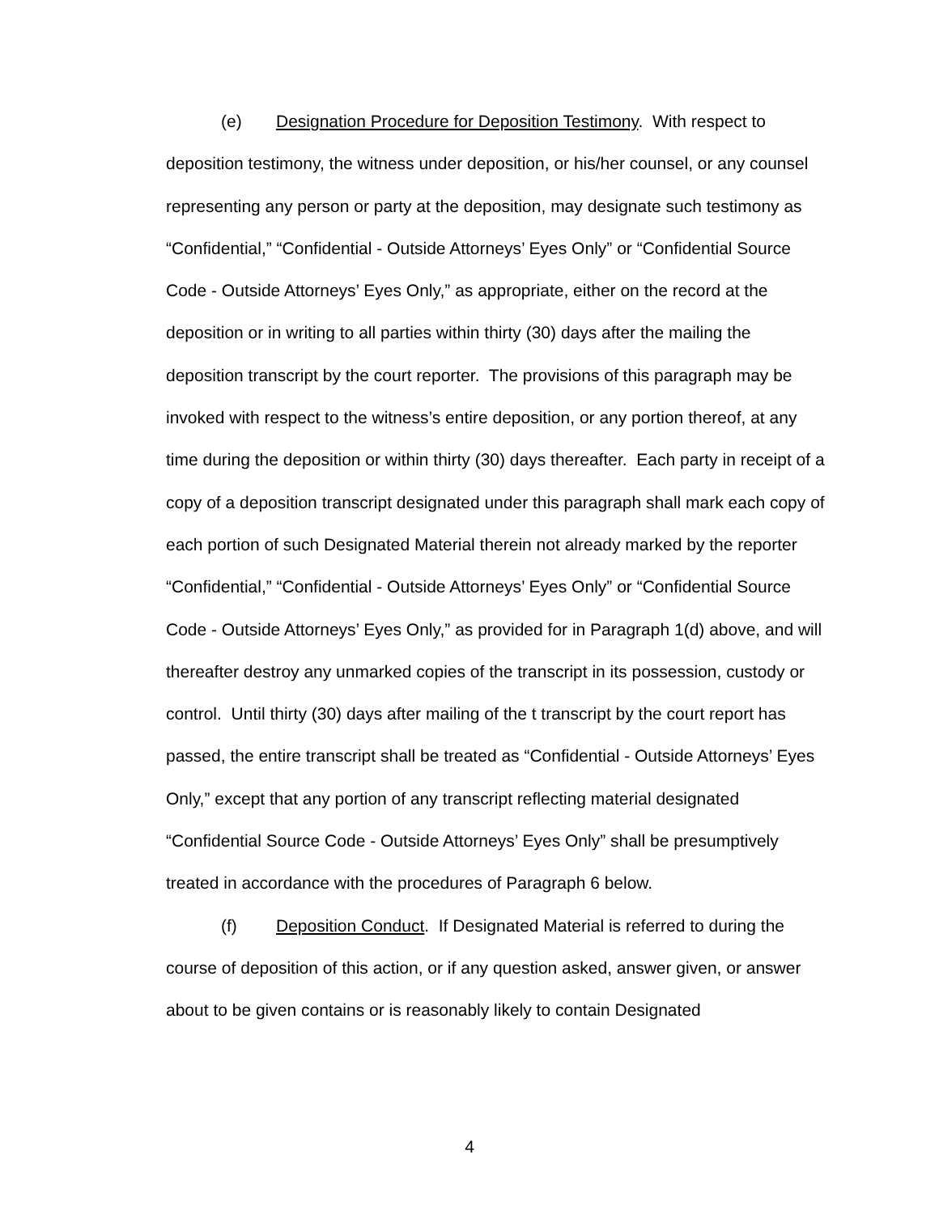(e) Designation Procedure for Deposition Testimony. With respect to deposition testimony, the witness under deposition, or his/her counsel, or any counsel representing any person or party at the deposition, may designate such testimony as “Confidential,” “Confidential - Outside Attorneys’ Eyes Only” or “Confidential Source Code - Outside Attorneys’ Eyes Only,” as appropriate, either on the record at the deposition or in writing to all parties within thirty (30) days after the mailing the deposition transcript by the court reporter. The provisions of this paragraph may be invoked with respect to the witness’s entire deposition, or any portion thereof, at any time during the deposition or within thirty (30) days thereafter. Each party in receipt of a copy of a deposition transcript designated under this paragraph shall mark each copy of each portion of such Designated Material therein not already marked by the reporter “Confidential,” “Confidential - Outside Attorneys’ Eyes Only” or “Confidential Source Code - Outside Attorneys’ Eyes Only,” as provided for in Paragraph 1(d) above, and will thereafter destroy any unmarked copies of the transcript in its possession, custody or control. Until thirty (30) days after mailing of the t transcript by the court report has passed, the entire transcript shall be treated as “Confidential - Outside Attorneys’ Eyes Only,” except that any portion of any transcript reflecting material designated “Confidential Source Code - Outside Attorneys’ Eyes Only” shall be presumptively treated in accordance with the procedures of Paragraph 6 below.
(f) Deposition Conduct. If Designated Material is referred to during the course of deposition of this action, or if any question asked, answer given, or answer about to be given contains or is reasonably likely to contain Designated
4